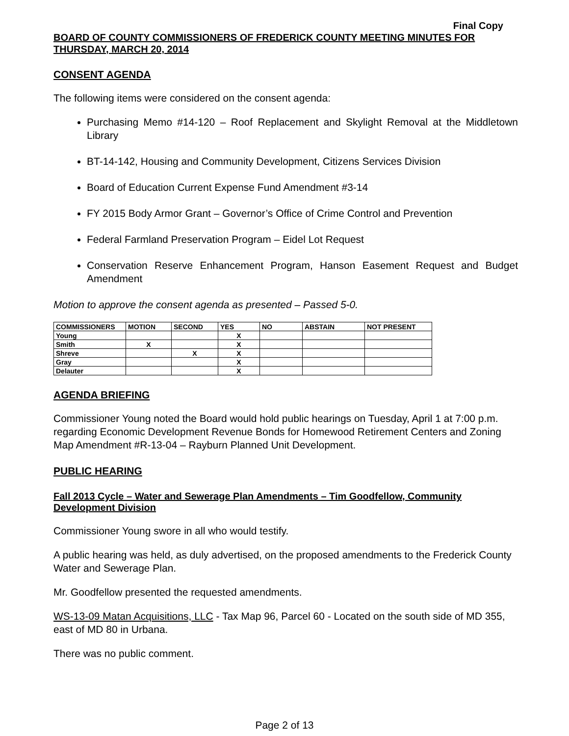Final Copy
BOARD OF COUNTY COMMISSIONERS OF FREDERICK COUNTY MEETING MINUTES FOR THURSDAY, MARCH 20, 2014
CONSENT AGENDA
The following items were considered on the consent agenda:
Purchasing Memo #14-120 – Roof Replacement and Skylight Removal at the Middletown Library
BT-14-142, Housing and Community Development, Citizens Services Division
Board of Education Current Expense Fund Amendment #3-14
FY 2015 Body Armor Grant – Governor’s Office of Crime Control and Prevention
Federal Farmland Preservation Program – Eidel Lot Request
Conservation Reserve Enhancement Program, Hanson Easement Request and Budget Amendment
Motion to approve the consent agenda as presented – Passed 5-0.
| COMMISSIONERS | MOTION | SECOND | YES | NO | ABSTAIN | NOT PRESENT |
| --- | --- | --- | --- | --- | --- | --- |
| Young | | | X | | | |
| Smith | X | | X | | | |
| Shreve | | X | X | | | |
| Gray | | | X | | | |
| Delauter | | | X | | | |
AGENDA BRIEFING
Commissioner Young noted the Board would hold public hearings on Tuesday, April 1 at 7:00 p.m. regarding Economic Development Revenue Bonds for Homewood Retirement Centers and Zoning Map Amendment #R-13-04 – Rayburn Planned Unit Development.
PUBLIC HEARING
Fall 2013 Cycle – Water and Sewerage Plan Amendments – Tim Goodfellow, Community Development Division
Commissioner Young swore in all who would testify.
A public hearing was held, as duly advertised, on the proposed amendments to the Frederick County Water and Sewerage Plan.
Mr. Goodfellow presented the requested amendments.
WS-13-09 Matan Acquisitions, LLC - Tax Map 96, Parcel 60 - Located on the south side of MD 355, east of MD 80 in Urbana.
There was no public comment.
Page 2 of 13